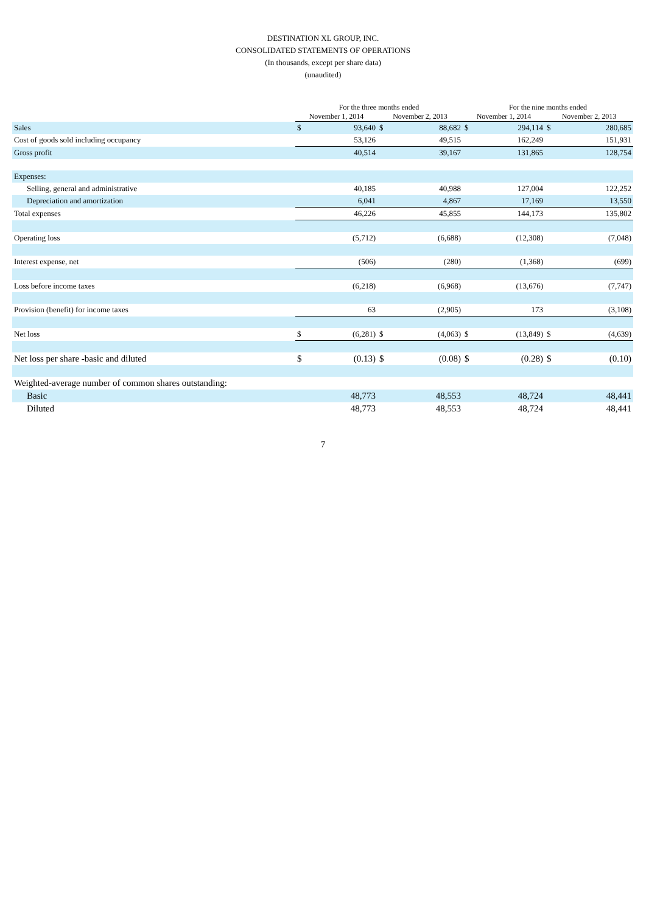DESTINATION XL GROUP, INC.
CONSOLIDATED STATEMENTS OF OPERATIONS
(In thousands, except per share data)
(unaudited)
| | For the three months ended | | | | For the nine months ended | | | |
| --- | --- | --- | --- | --- | --- | --- | --- | --- |
| | November 1, 2014 | | November 2, 2013 | | November 1, 2014 | | November 2, 2013 | |
| Sales | $ | 93,640 | $ | 88,682 | $ | 294,114 | $ | 280,685 |
| Cost of goods sold including occupancy | | 53,126 | | 49,515 | | 162,249 | | 151,931 |
| Gross profit | | 40,514 | | 39,167 | | 131,865 | | 128,754 |
| Expenses: | | | | | | | | |
| Selling, general and administrative | | 40,185 | | 40,988 | | 127,004 | | 122,252 |
| Depreciation and amortization | | 6,041 | | 4,867 | | 17,169 | | 13,550 |
| Total expenses | | 46,226 | | 45,855 | | 144,173 | | 135,802 |
| Operating loss | | (5,712) | | (6,688) | | (12,308) | | (7,048) |
| Interest expense, net | | (506) | | (280) | | (1,368) | | (699) |
| Loss before income taxes | | (6,218) | | (6,968) | | (13,676) | | (7,747) |
| Provision (benefit) for income taxes | | 63 | | (2,905) | | 173 | | (3,108) |
| Net loss | $ | (6,281) | $ | (4,063) | $ | (13,849) | $ | (4,639) |
| Net loss per share -basic and diluted | $ | (0.13) | $ | (0.08) | $ | (0.28) | $ | (0.10) |
| Weighted-average number of common shares outstanding: | | | | | | | | |
| Basic | | 48,773 | | 48,553 | | 48,724 | | 48,441 |
| Diluted | | 48,773 | | 48,553 | | 48,724 | | 48,441 |
7